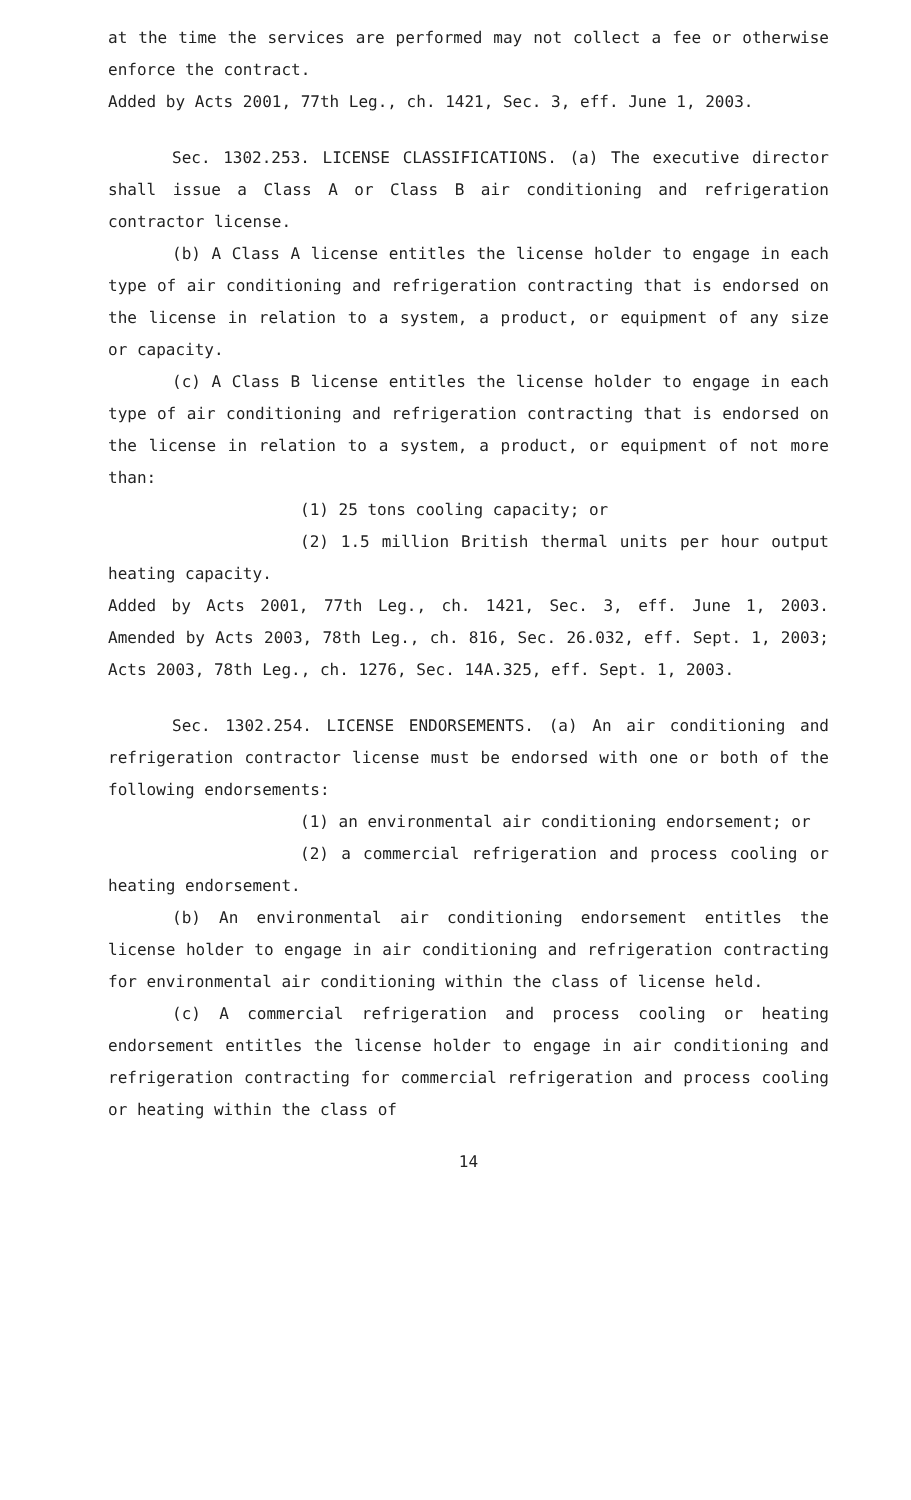at the time the services are performed may not collect a fee or otherwise enforce the contract.
Added by Acts 2001, 77th Leg., ch. 1421, Sec. 3, eff. June 1, 2003.
Sec. 1302.253. LICENSE CLASSIFICATIONS. (a) The executive director shall issue a Class A or Class B air conditioning and refrigeration contractor license.
(b) A Class A license entitles the license holder to engage in each type of air conditioning and refrigeration contracting that is endorsed on the license in relation to a system, a product, or equipment of any size or capacity.
(c) A Class B license entitles the license holder to engage in each type of air conditioning and refrigeration contracting that is endorsed on the license in relation to a system, a product, or equipment of not more than:
(1) 25 tons cooling capacity; or
(2) 1.5 million British thermal units per hour output heating capacity.
Added by Acts 2001, 77th Leg., ch. 1421, Sec. 3, eff. June 1, 2003. Amended by Acts 2003, 78th Leg., ch. 816, Sec. 26.032, eff. Sept. 1, 2003; Acts 2003, 78th Leg., ch. 1276, Sec. 14A.325, eff. Sept. 1, 2003.
Sec. 1302.254. LICENSE ENDORSEMENTS. (a) An air conditioning and refrigeration contractor license must be endorsed with one or both of the following endorsements:
(1) an environmental air conditioning endorsement; or
(2) a commercial refrigeration and process cooling or heating endorsement.
(b) An environmental air conditioning endorsement entitles the license holder to engage in air conditioning and refrigeration contracting for environmental air conditioning within the class of license held.
(c) A commercial refrigeration and process cooling or heating endorsement entitles the license holder to engage in air conditioning and refrigeration contracting for commercial refrigeration and process cooling or heating within the class of
14